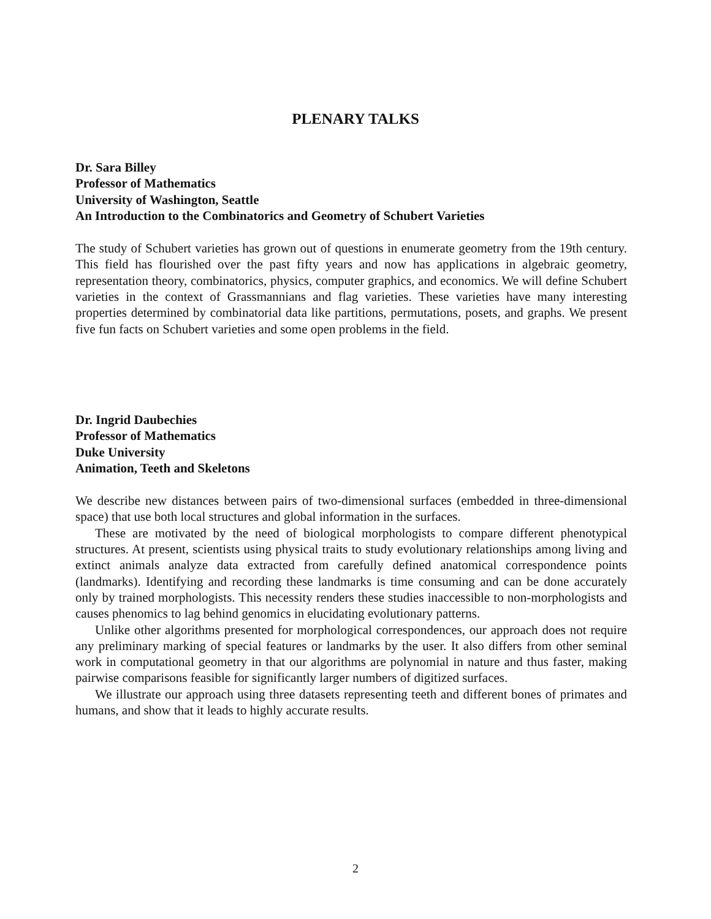PLENARY TALKS
Dr. Sara Billey
Professor of Mathematics
University of Washington, Seattle
An Introduction to the Combinatorics and Geometry of Schubert Varieties
The study of Schubert varieties has grown out of questions in enumerate geometry from the 19th century. This field has flourished over the past fifty years and now has applications in algebraic geometry, representation theory, combinatorics, physics, computer graphics, and economics. We will define Schubert varieties in the context of Grassmannians and flag varieties. These varieties have many interesting properties determined by combinatorial data like partitions, permutations, posets, and graphs. We present five fun facts on Schubert varieties and some open problems in the field.
Dr. Ingrid Daubechies
Professor of Mathematics
Duke University
Animation, Teeth and Skeletons
We describe new distances between pairs of two-dimensional surfaces (embedded in three-dimensional space) that use both local structures and global information in the surfaces.
These are motivated by the need of biological morphologists to compare different phenotypical structures. At present, scientists using physical traits to study evolutionary relationships among living and extinct animals analyze data extracted from carefully defined anatomical correspondence points (landmarks). Identifying and recording these landmarks is time consuming and can be done accurately only by trained morphologists. This necessity renders these studies inaccessible to non-morphologists and causes phenomics to lag behind genomics in elucidating evolutionary patterns.
Unlike other algorithms presented for morphological correspondences, our approach does not require any preliminary marking of special features or landmarks by the user. It also differs from other seminal work in computational geometry in that our algorithms are polynomial in nature and thus faster, making pairwise comparisons feasible for significantly larger numbers of digitized surfaces.
We illustrate our approach using three datasets representing teeth and different bones of primates and humans, and show that it leads to highly accurate results.
2